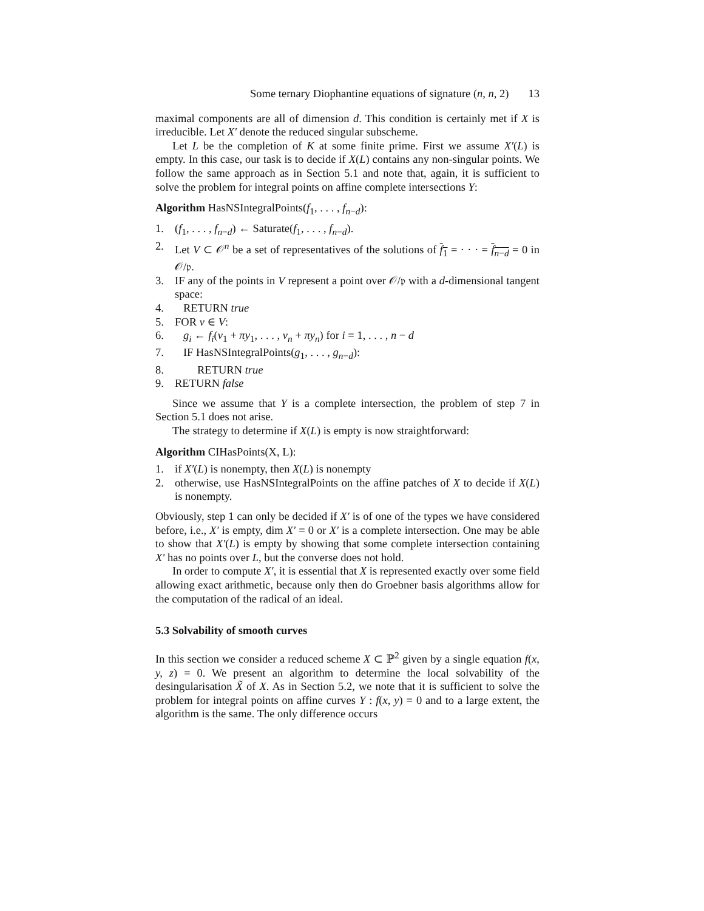Some ternary Diophantine equations of signature (n, n, 2) 13
maximal components are all of dimension d. This condition is certainly met if X is irreducible. Let X′ denote the reduced singular subscheme.
Let L be the completion of K at some finite prime. First we assume X′(L) is empty. In this case, our task is to decide if X(L) contains any non-singular points. We follow the same approach as in Section 5.1 and note that, again, it is sufficient to solve the problem for integral points on affine complete intersections Y:
Algorithm HasNSIntegralPoints(f<sub>1</sub>, . . . , f<sub>n−d</sub>):
1. (f<sub>1</sub>, . . . , f<sub>n−d</sub>) ← Saturate(f<sub>1</sub>, . . . , f<sub>n−d</sub>).
2. Let V ⊂ 𝒪<sup>n</sup> be a set of representatives of the solutions of f<sub>1</sub> = · · · = f<sub>n−d</sub> = 0 in 𝒪/𝔭.
3. IF any of the points in V represent a point over 𝒪/𝔭 with a d-dimensional tangent space:
4. RETURN true
5. FOR v ∈ V:
6. g<sub>i</sub> ← f<sub>i</sub>(v<sub>1</sub> + πy<sub>1</sub>, . . . , v<sub>n</sub> + πy<sub>n</sub>) for i = 1, . . . , n − d
7. IF HasNSIntegralPoints(g<sub>1</sub>, . . . , g<sub>n−d</sub>):
8. RETURN true
9. RETURN false
Since we assume that Y is a complete intersection, the problem of step 7 in Section 5.1 does not arise.
The strategy to determine if X(L) is empty is now straightforward:
Algorithm CIHasPoints(X, L):
1. if X′(L) is nonempty, then X(L) is nonempty
2. otherwise, use HasNSIntegralPoints on the affine patches of X to decide if X(L) is nonempty.
Obviously, step 1 can only be decided if X′ is of one of the types we have considered before, i.e., X′ is empty, dim X′ = 0 or X′ is a complete intersection. One may be able to show that X′(L) is empty by showing that some complete intersection containing X′ has no points over L, but the converse does not hold.
In order to compute X′, it is essential that X is represented exactly over some field allowing exact arithmetic, because only then do Groebner basis algorithms allow for the computation of the radical of an ideal.
5.3 Solvability of smooth curves
In this section we consider a reduced scheme X ⊂ ℙ<sup>2</sup> given by a single equation f(x, y, z) = 0. We present an algorithm to determine the local solvability of the desingularisation X̃ of X. As in Section 5.2, we note that it is sufficient to solve the problem for integral points on affine curves Y : f(x, y) = 0 and to a large extent, the algorithm is the same. The only difference occurs